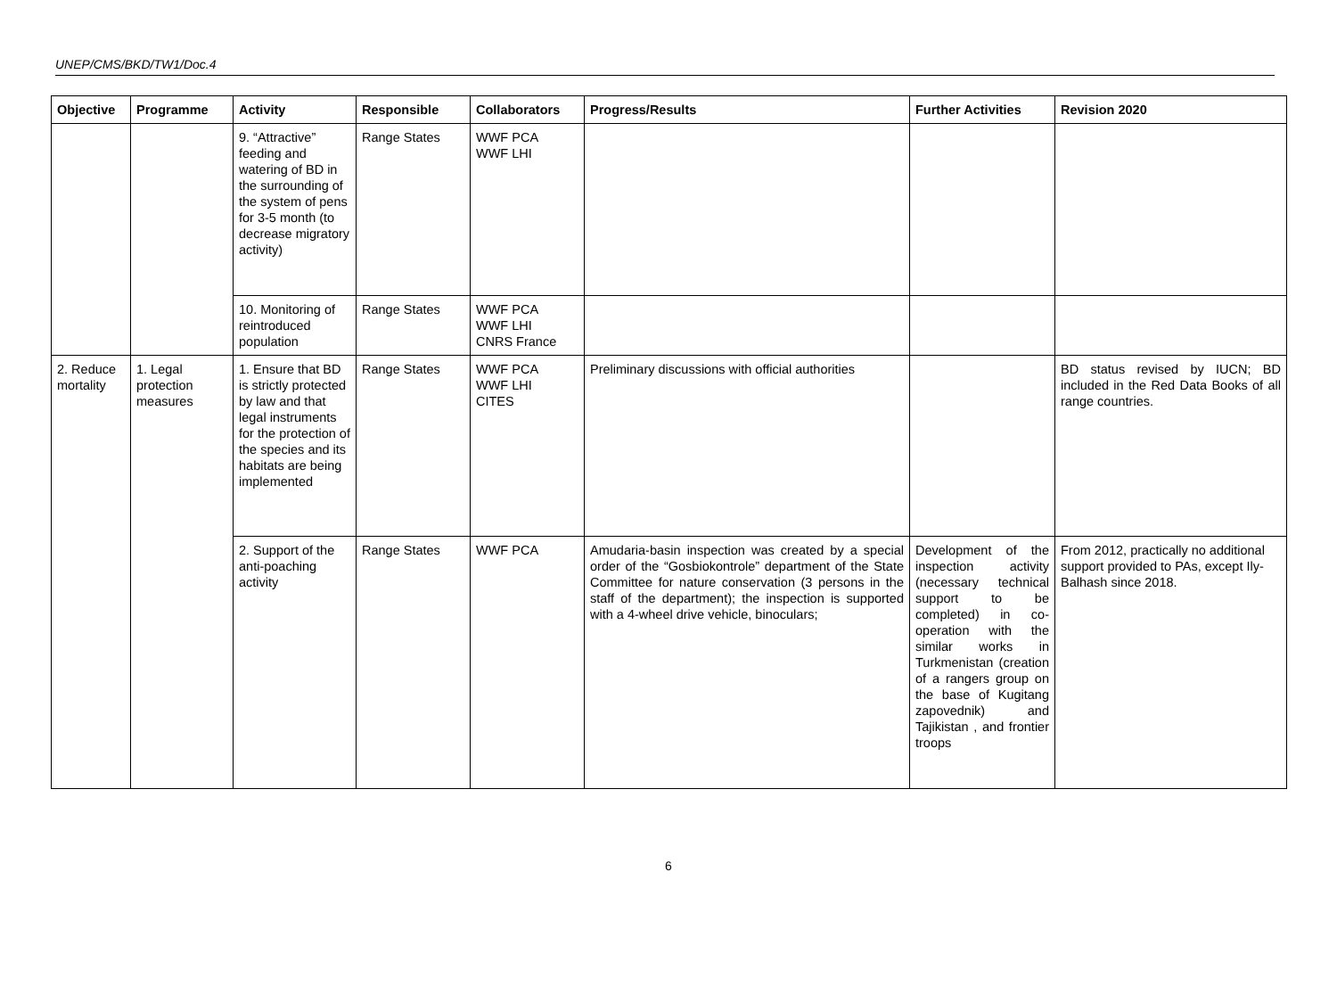UNEP/CMS/BKD/TW1/Doc.4
| Objective | Programme | Activity | Responsible | Collaborators | Progress/Results | Further Activities | Revision 2020 |
| --- | --- | --- | --- | --- | --- | --- | --- |
| | | 9. “Attractive” feeding and watering of BD in the surrounding of the system of pens for 3-5 month (to decrease migratory activity) | Range States | WWF PCA WWF LHI | | | |
| | | 10. Monitoring of reintroduced population | Range States | WWF PCA WWF LHI CNRS France | | | |
| 2. Reduce mortality | 1. Legal protection measures | 1. Ensure that BD is strictly protected by law and that legal instruments for the protection of the species and its habitats are being implemented | Range States | WWF PCA WWF LHI CITES | Preliminary discussions with official authorities | | BD status revised by IUCN; BD included in the Red Data Books of all range countries. |
| | | 2. Support of the anti-poaching activity | Range States | WWF PCA | Amudaria-basin inspection was created by a special order of the “Gosbiokontrole” department of the State Committee for nature conservation (3 persons in the staff of the department); the inspection is supported with a 4-wheel drive vehicle, binoculars; | Development of the inspection activity (necessary technical support to be completed) in co-operation with the similar works in Turkmenistan (creation of a rangers group on the base of Kugitang zapovednik) and Tajikistan , and frontier troops | From 2012, practically no additional support provided to PAs, except Ily-Balhash since 2018. |
6